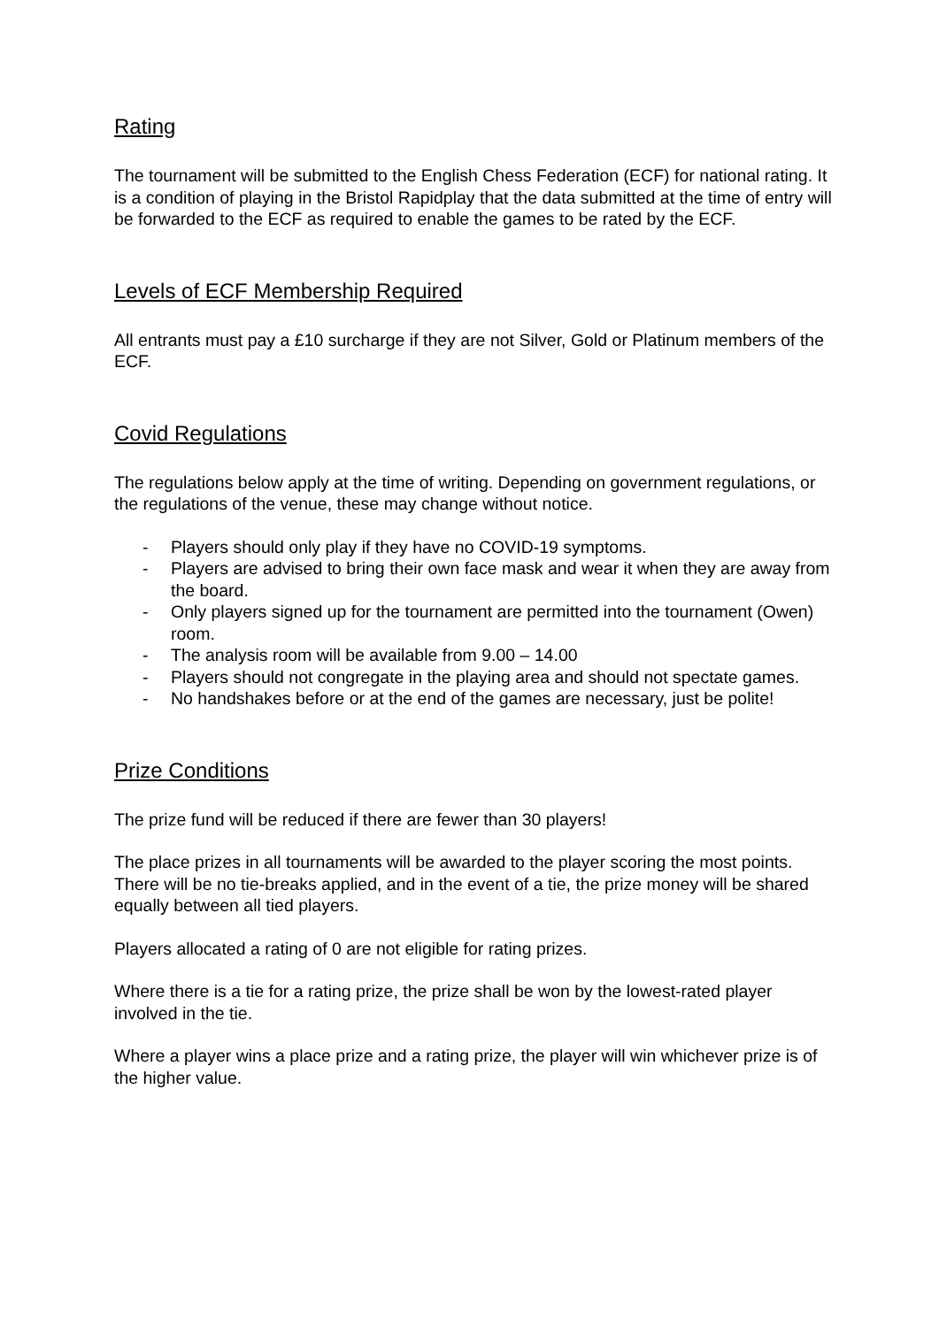Rating
The tournament will be submitted to the English Chess Federation (ECF) for national rating. It is a condition of playing in the Bristol Rapidplay that the data submitted at the time of entry will be forwarded to the ECF as required to enable the games to be rated by the ECF.
Levels of ECF Membership Required
All entrants must pay a £10 surcharge if they are not Silver, Gold or Platinum members of the ECF.
Covid Regulations
The regulations below apply at the time of writing. Depending on government regulations, or the regulations of the venue, these may change without notice.
- Players should only play if they have no COVID-19 symptoms.
- Players are advised to bring their own face mask and wear it when they are away from the board.
- Only players signed up for the tournament are permitted into the tournament (Owen) room.
- The analysis room will be available from 9.00 – 14.00
- Players should not congregate in the playing area and should not spectate games.
- No handshakes before or at the end of the games are necessary, just be polite!
Prize Conditions
The prize fund will be reduced if there are fewer than 30 players!
The place prizes in all tournaments will be awarded to the player scoring the most points. There will be no tie-breaks applied, and in the event of a tie, the prize money will be shared equally between all tied players.
Players allocated a rating of 0 are not eligible for rating prizes.
Where there is a tie for a rating prize, the prize shall be won by the lowest-rated player involved in the tie.
Where a player wins a place prize and a rating prize, the player will win whichever prize is of the higher value.